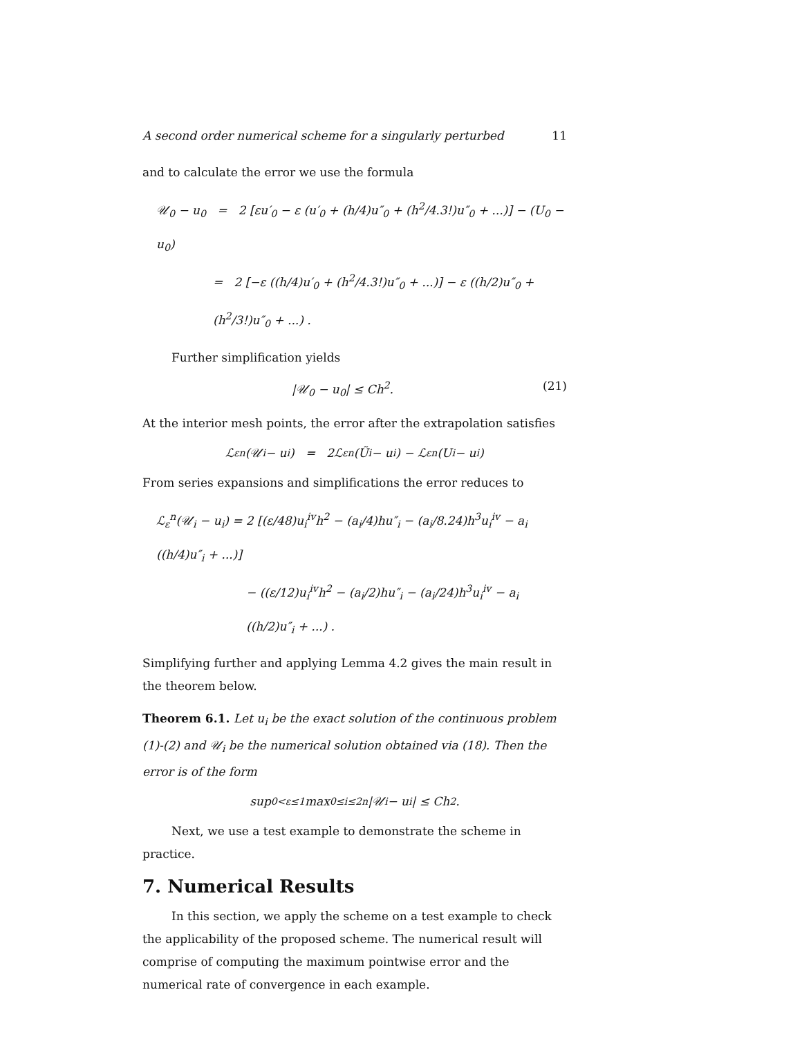A second order numerical scheme for a singularly perturbed 11
and to calculate the error we use the formula
𝒰<sub>0</sub> − u<sub>0</sub> = 2 [εu′<sub>0</sub> − ε (u′<sub>0</sub> + (h/4)u″<sub>0</sub> + (h<sup>2</sup>/4.3!)u″<sub>0</sub> + ...)] − (U<sub>0</sub> − u<sub>0</sub>)
= 2 [−ε ((h/4)u′<sub>0</sub> + (h<sup>2</sup>/4.3!)u″<sub>0</sub> + ...)] − ε ((h/2)u″<sub>0</sub> + (h<sup>2</sup>/3!)u″<sub>0</sub> + ...) .
Further simplification yields
|𝒰<sub>0</sub> − u<sub>0</sub>| ≤ Ch<sup>2</sup>. (21)
At the interior mesh points, the error after the extrapolation satisfies
ℒ<sub>ε</sub><sup>n</sup>(𝒰<sub>i</sub> − u<sub>i</sub>) = 2ℒ<sub>ε</sub><sup>n</sup>(Ũ<sub>i</sub> − u<sub>i</sub>) − ℒ<sub>ε</sub><sup>n</sup>(U<sub>i</sub> − u<sub>i</sub>)
From series expansions and simplifications the error reduces to
ℒ<sub>ε</sub><sup>n</sup>(𝒰<sub>i</sub> − u<sub>i</sub>) = 2 [(ε/48)u<sub>i</sub><sup>iv</sup>h<sup>2</sup> − (a<sub>i</sub>/4)hu″<sub>i</sub> − (a<sub>i</sub>/8.24)h<sup>3</sup>u<sub>i</sub><sup>iv</sup> − a<sub>i</sub> ((h/4)u″<sub>i</sub> + ...)]
− ((ε/12)u<sub>i</sub><sup>iv</sup>h<sup>2</sup> − (a<sub>i</sub>/2)hu″<sub>i</sub> − (a<sub>i</sub>/24)h<sup>3</sup>u<sub>i</sub><sup>iv</sup> − a<sub>i</sub> ((h/2)u″<sub>i</sub> + ...) .
Simplifying further and applying Lemma 4.2 gives the main result in the theorem below.
Theorem 6.1. Let u<sub>i</sub> be the exact solution of the continuous problem (1)-(2) and 𝒰<sub>i</sub> be the numerical solution obtained via (18). Then the error is of the form
sup<sub>0<ε≤1</sub> max<sub>0≤i≤2n</sub> |𝒰<sub>i</sub> − u<sub>i</sub>| ≤ Ch<sup>2</sup>.
Next, we use a test example to demonstrate the scheme in practice.
7. Numerical Results
In this section, we apply the scheme on a test example to check the applicability of the proposed scheme. The numerical result will comprise of computing the maximum pointwise error and the numerical rate of convergence in each example.